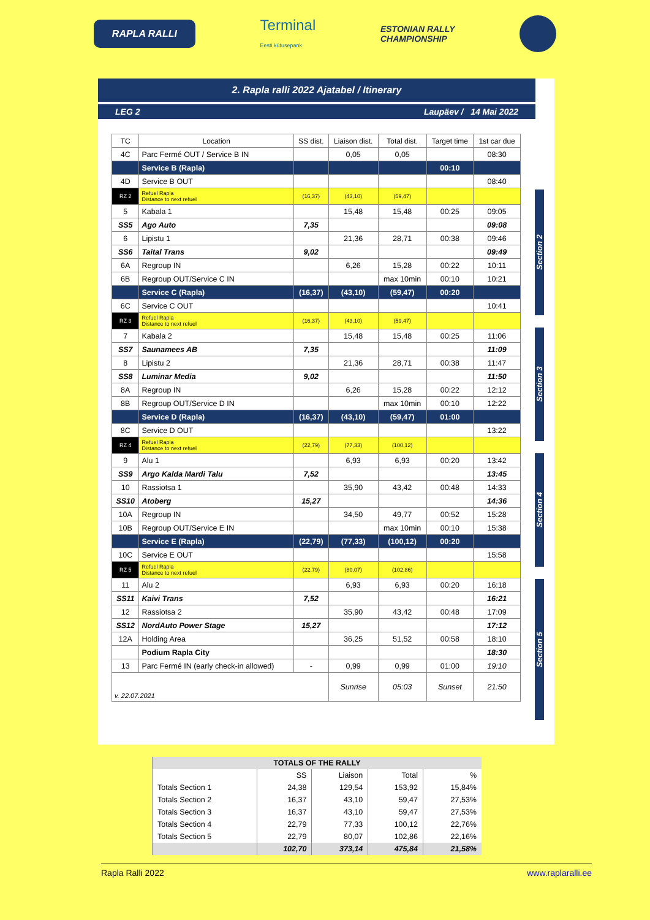RAPLA RALLI
Terminal
Eesti kütusepank
ESTONIAN RALLY
CHAMPIONSHIP
2. Rapla ralli 2022 Ajatabel / Itinerary
LEG 2 Laupäev / 14 Mai 2022
| TC | Location | SS dist. | Liaison dist. | Total dist. | Target time | 1st car due |
| --- | --- | --- | --- | --- | --- | --- |
| 4C | Parc Fermé OUT / Service B IN | | 0,05 | 0,05 | | 08:30 |
| | Service B (Rapla) | | | | 00:10 | |
| 4D | Service B OUT | | | | | 08:40 |
| RZ 2 | Refuel Rapla Distance to next refuel | (16,37) | (43,10) | (59,47) | | |
| 5 | Kabala 1 | | 15,48 | 15,48 | 00:25 | 09:05 |
| SS5 | Ago Auto | 7,35 | | | | 09:08 |
| 6 | Lipistu 1 | | 21,36 | 28,71 | 00:38 | 09:46 |
| SS6 | Taital Trans | 9,02 | | | | 09:49 |
| 6A | Regroup IN | | 6,26 | 15,28 | 00:22 | 10:11 |
| 6B | Regroup OUT/Service C IN | | | max 10min | 00:10 | 10:21 |
| | Service C (Rapla) | (16,37) | (43,10) | (59,47) | 00:20 | |
| 6C | Service C OUT | | | | | 10:41 |
| RZ 3 | Refuel Rapla Distance to next refuel | (16,37) | (43,10) | (59,47) | | |
| 7 | Kabala 2 | | 15,48 | 15,48 | 00:25 | 11:06 |
| SS7 | Saunamees AB | 7,35 | | | | 11:09 |
| 8 | Lipistu 2 | | 21,36 | 28,71 | 00:38 | 11:47 |
| SS8 | Luminar Media | 9,02 | | | | 11:50 |
| 8A | Regroup IN | | 6,26 | 15,28 | 00:22 | 12:12 |
| 8B | Regroup OUT/Service D IN | | | max 10min | 00:10 | 12:22 |
| | Service D (Rapla) | (16,37) | (43,10) | (59,47) | 01:00 | |
| 8C | Service D OUT | | | | | 13:22 |
| RZ 4 | Refuel Rapla Distance to next refuel | (22,79) | (77,33) | (100,12) | | |
| 9 | Alu 1 | | 6,93 | 6,93 | 00:20 | 13:42 |
| SS9 | Argo Kalda Mardi Talu | 7,52 | | | | 13:45 |
| 10 | Rassiotsa 1 | | 35,90 | 43,42 | 00:48 | 14:33 |
| SS10 | Atoberg | 15,27 | | | | 14:36 |
| 10A | Regroup IN | | 34,50 | 49,77 | 00:52 | 15:28 |
| 10B | Regroup OUT/Service E IN | | | max 10min | 00:10 | 15:38 |
| | Service E (Rapla) | (22,79) | (77,33) | (100,12) | 00:20 | |
| 10C | Service E OUT | | | | | 15:58 |
| RZ 5 | Refuel Rapla Distance to next refuel | (22,79) | (80,07) | (102,86) | | |
| 11 | Alu 2 | | 6,93 | 6,93 | 00:20 | 16:18 |
| SS11 | Kaivi Trans | 7,52 | | | | 16:21 |
| 12 | Rassiotsa 2 | | 35,90 | 43,42 | 00:48 | 17:09 |
| SS12 | NordAuto Power Stage | 15,27 | | | | 17:12 |
| 12A | Holding Area | | 36,25 | 51,52 | 00:58 | 18:10 |
| | Podium Rapla City | | | | | 18:30 |
| 13 | Parc Fermé IN (early check-in allowed) | - | 0,99 | 0,99 | 01:00 | 19:10 |
| v. 22.07.2021 | | | Sunrise | 05:03 | Sunset | 21:50 |
Section 2
Section 3
Section 4
Section 5
| TOTALS OF THE RALLY | | | | |
| --- | --- | --- | --- | --- |
| | SS | Liaison | Total | % |
| Totals Section 1 | 24,38 | 129,54 | 153,92 | 15,84% |
| Totals Section 2 | 16,37 | 43,10 | 59,47 | 27,53% |
| Totals Section 3 | 16,37 | 43,10 | 59,47 | 27,53% |
| Totals Section 4 | 22,79 | 77,33 | 100,12 | 22,76% |
| Totals Section 5 | 22,79 | 80,07 | 102,86 | 22,16% |
| | 102,70 | 373,14 | 475,84 | 21,58% |
Rapla Ralli 2022 www.raplaralli.ee